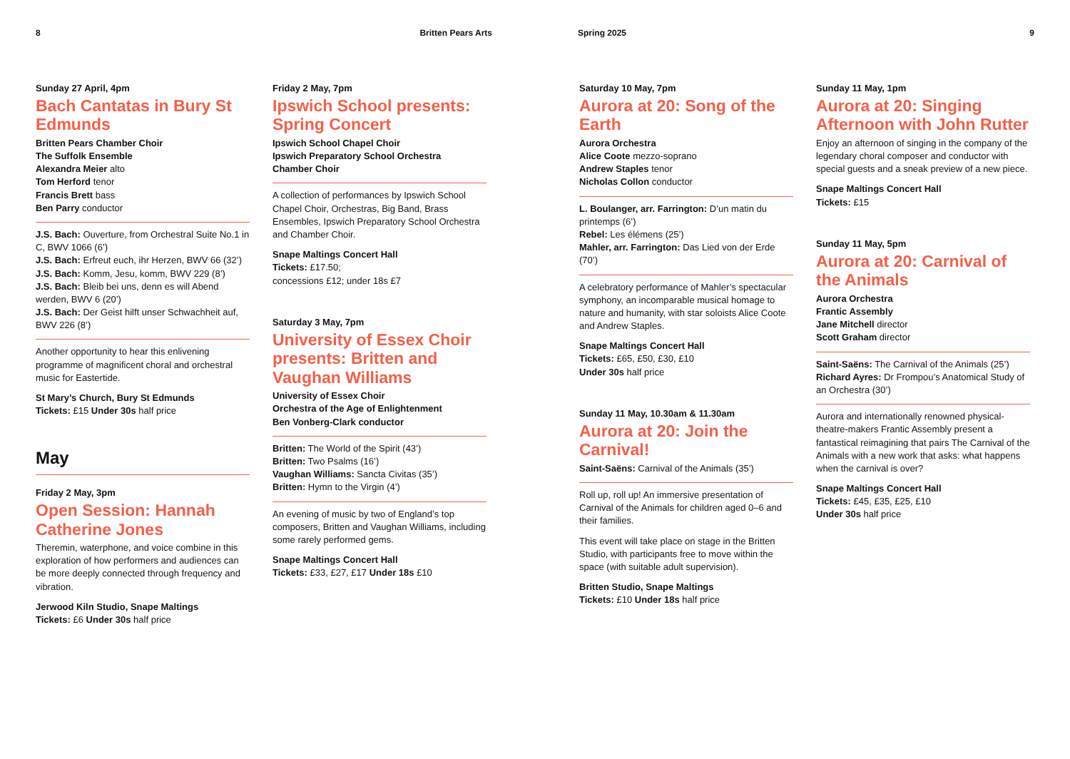8 Britten Pears Arts Spring 2025 9
Sunday 27 April, 4pm
Bach Cantatas in Bury St Edmunds
Britten Pears Chamber Choir
The Suffolk Ensemble
Alexandra Meier alto
Tom Herford tenor
Francis Brett bass
Ben Parry conductor
J.S. Bach: Ouverture, from Orchestral Suite No.1 in C, BWV 1066 (6’)
J.S. Bach: Erfreut euch, ihr Herzen, BWV 66 (32’)
J.S. Bach: Komm, Jesu, komm, BWV 229 (8’)
J.S. Bach: Bleib bei uns, denn es will Abend werden, BWV 6 (20’)
J.S. Bach: Der Geist hilft unser Schwachheit auf, BWV 226 (8’)
Another opportunity to hear this enlivening programme of magnificent choral and orchestral music for Eastertide.
St Mary’s Church, Bury St Edmunds
Tickets: £15 Under 30s half price
May
Friday 2 May, 3pm
Open Session: Hannah Catherine Jones
Theremin, waterphone, and voice combine in this exploration of how performers and audiences can be more deeply connected through frequency and vibration.
Jerwood Kiln Studio, Snape Maltings
Tickets: £6 Under 30s half price
Friday 2 May, 7pm
Ipswich School presents: Spring Concert
Ipswich School Chapel Choir
Ipswich Preparatory School Orchestra
Chamber Choir
A collection of performances by Ipswich School Chapel Choir, Orchestras, Big Band, Brass Ensembles, Ipswich Preparatory School Orchestra and Chamber Choir.
Snape Maltings Concert Hall
Tickets: £17.50;
concessions £12; under 18s £7
Saturday 3 May, 7pm
University of Essex Choir presents: Britten and Vaughan Williams
University of Essex Choir
Orchestra of the Age of Enlightenment
Ben Vonberg-Clark conductor
Britten: The World of the Spirit (43’)
Britten: Two Psalms (16’)
Vaughan Williams: Sancta Civitas (35’)
Britten: Hymn to the Virgin (4’)
An evening of music by two of England’s top composers, Britten and Vaughan Williams, including some rarely performed gems.
Snape Maltings Concert Hall
Tickets: £33, £27, £17 Under 18s £10
Saturday 10 May, 7pm
Aurora at 20: Song of the Earth
Aurora Orchestra
Alice Coote mezzo-soprano
Andrew Staples tenor
Nicholas Collon conductor
L. Boulanger, arr. Farrington: D’un matin du printemps (6’)
Rebel: Les élémens (25’)
Mahler, arr. Farrington: Das Lied von der Erde (70’)
A celebratory performance of Mahler’s spectacular symphony, an incomparable musical homage to nature and humanity, with star soloists Alice Coote and Andrew Staples.
Snape Maltings Concert Hall
Tickets: £65, £50, £30, £10
Under 30s half price
Sunday 11 May, 10.30am & 11.30am
Aurora at 20: Join the Carnival!
Saint-Saëns: Carnival of the Animals (35’)
Roll up, roll up! An immersive presentation of Carnival of the Animals for children aged 0–6 and their families.
This event will take place on stage in the Britten Studio, with participants free to move within the space (with suitable adult supervision).
Britten Studio, Snape Maltings
Tickets: £10 Under 18s half price
Sunday 11 May, 1pm
Aurora at 20: Singing Afternoon with John Rutter
Enjoy an afternoon of singing in the company of the legendary choral composer and conductor with special guests and a sneak preview of a new piece.
Snape Maltings Concert Hall
Tickets: £15
Sunday 11 May, 5pm
Aurora at 20: Carnival of the Animals
Aurora Orchestra
Frantic Assembly
Jane Mitchell director
Scott Graham director
Saint-Saëns: The Carnival of the Animals (25’)
Richard Ayres: Dr Frompou’s Anatomical Study of an Orchestra (30’)
Aurora and internationally renowned physical-theatre-makers Frantic Assembly present a fantastical reimagining that pairs The Carnival of the Animals with a new work that asks: what happens when the carnival is over?
Snape Maltings Concert Hall
Tickets: £45, £35, £25, £10
Under 30s half price